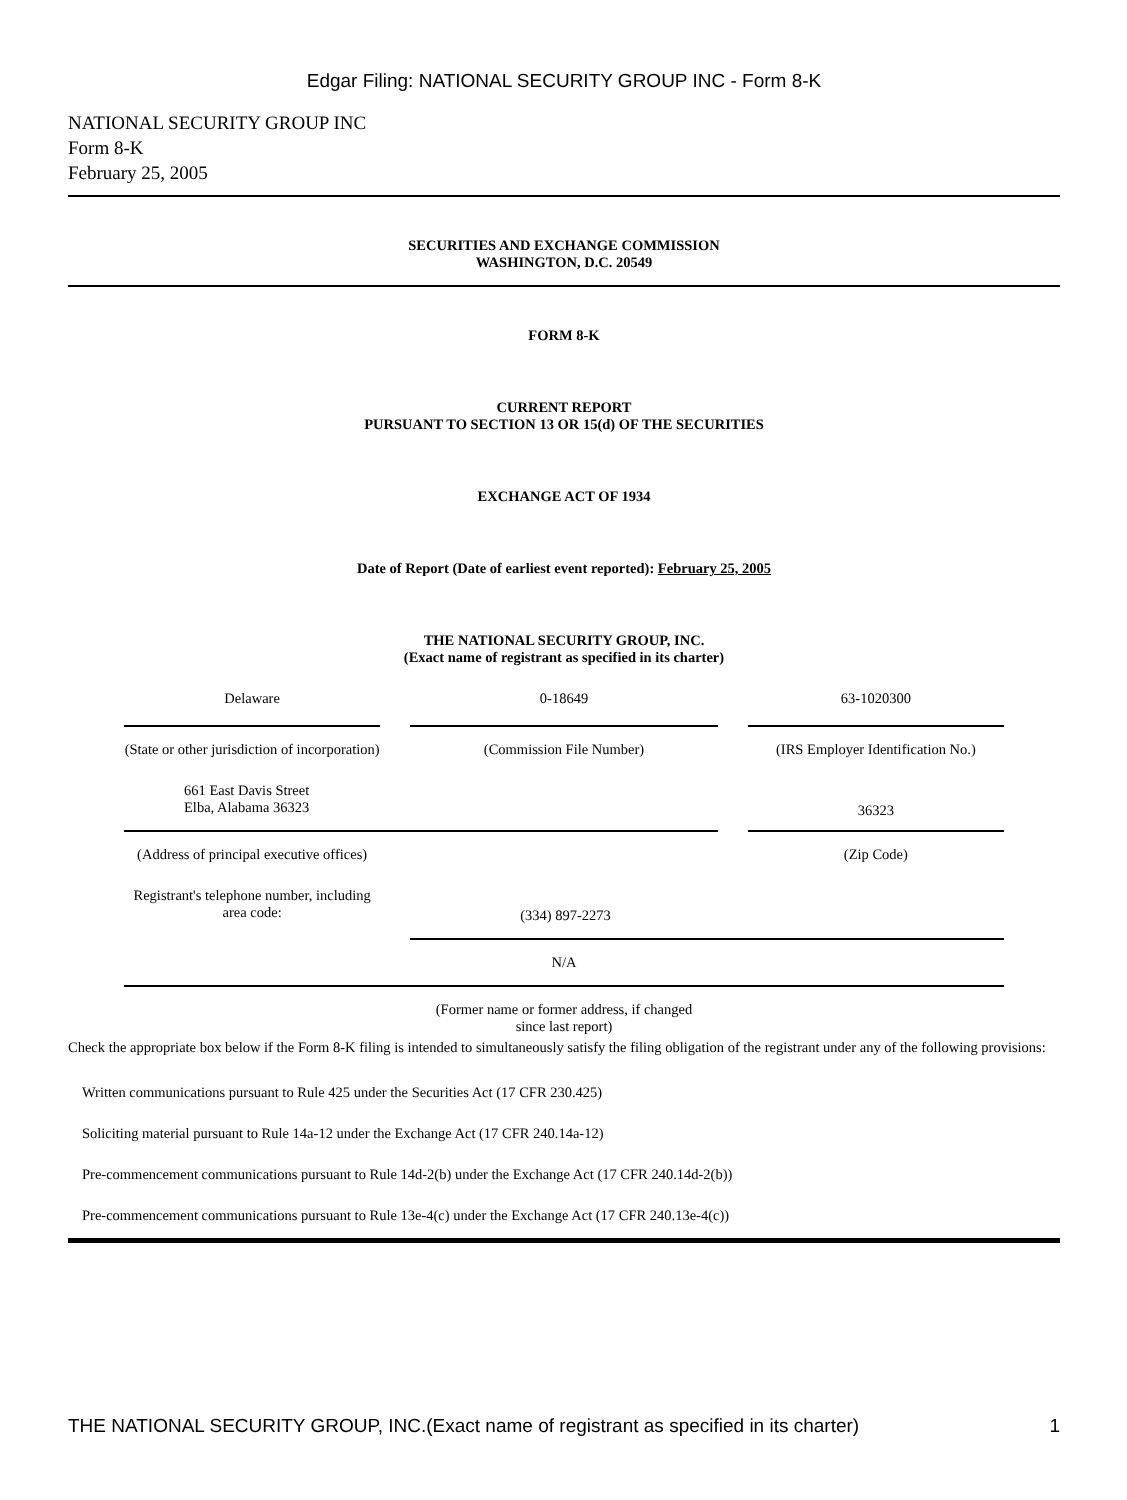Edgar Filing: NATIONAL SECURITY GROUP INC - Form 8-K
NATIONAL SECURITY GROUP INC
Form 8-K
February 25, 2005
SECURITIES AND EXCHANGE COMMISSION
WASHINGTON, D.C. 20549
FORM 8-K
CURRENT REPORT
PURSUANT TO SECTION 13 OR 15(d) OF THE SECURITIES
EXCHANGE ACT OF 1934
Date of Report (Date of earliest event reported): February 25, 2005
THE NATIONAL SECURITY GROUP, INC.
(Exact name of registrant as specified in its charter)
| Delaware | 0-18649 | 63-1020300 |
| (State or other jurisdiction of incorporation) | (Commission File Number) | (IRS Employer Identification No.) |
| 661 East Davis Street Elba, Alabama 36323 | | 36323 |
| (Address of principal executive offices) | | (Zip Code) |
| Registrant's telephone number, including area code: | (334) 897-2273 | |
| N/A | | |
| (Former name or former address, if changed since last report) | | |
Check the appropriate box below if the Form 8-K filing is intended to simultaneously satisfy the filing obligation of the registrant under any of the following provisions:
Written communications pursuant to Rule 425 under the Securities Act (17 CFR 230.425)
Soliciting material pursuant to Rule 14a-12 under the Exchange Act (17 CFR 240.14a-12)
Pre-commencement communications pursuant to Rule 14d-2(b) under the Exchange Act (17 CFR 240.14d-2(b))
Pre-commencement communications pursuant to Rule 13e-4(c) under the Exchange Act (17 CFR 240.13e-4(c))
THE NATIONAL SECURITY GROUP, INC.(Exact name of registrant as specified in its charter) 1